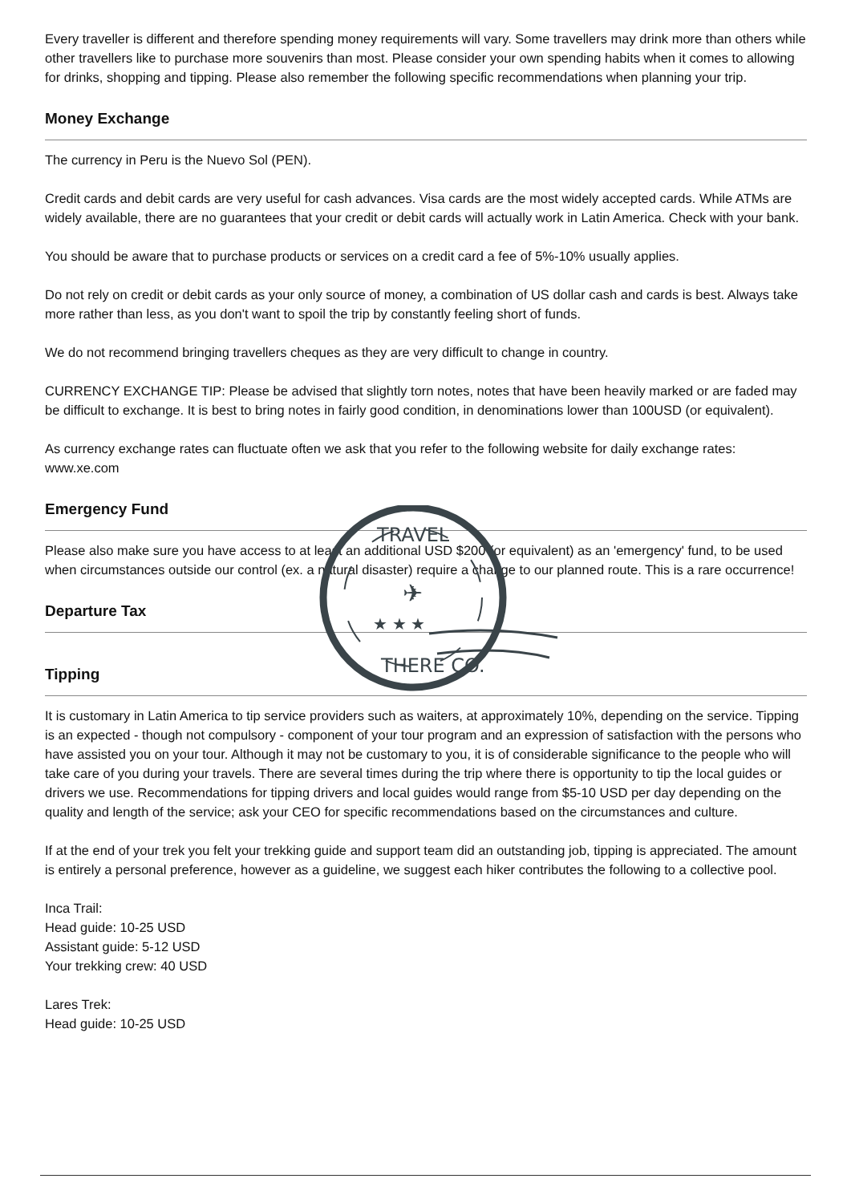Every traveller is different and therefore spending money requirements will vary. Some travellers may drink more than others while other travellers like to purchase more souvenirs than most. Please consider your own spending habits when it comes to allowing for drinks, shopping and tipping. Please also remember the following specific recommendations when planning your trip.
Money Exchange
The currency in Peru is the Nuevo Sol (PEN).
Credit cards and debit cards are very useful for cash advances. Visa cards are the most widely accepted cards. While ATMs are widely available, there are no guarantees that your credit or debit cards will actually work in Latin America. Check with your bank.
You should be aware that to purchase products or services on a credit card a fee of 5%-10% usually applies.
Do not rely on credit or debit cards as your only source of money, a combination of US dollar cash and cards is best. Always take more rather than less, as you don't want to spoil the trip by constantly feeling short of funds.
We do not recommend bringing travellers cheques as they are very difficult to change in country.
CURRENCY EXCHANGE TIP: Please be advised that slightly torn notes, notes that have been heavily marked or are faded may be difficult to exchange. It is best to bring notes in fairly good condition, in denominations lower than 100USD (or equivalent).
As currency exchange rates can fluctuate often we ask that you refer to the following website for daily exchange rates: www.xe.com
Emergency Fund
Please also make sure you have access to at least an additional USD $200 (or equivalent) as an 'emergency' fund, to be used when circumstances outside our control (ex. a natural disaster) require a change to our planned route. This is a rare occurrence!
Departure Tax
Tipping
It is customary in Latin America to tip service providers such as waiters, at approximately 10%, depending on the service. Tipping is an expected - though not compulsory - component of your tour program and an expression of satisfaction with the persons who have assisted you on your tour. Although it may not be customary to you, it is of considerable significance to the people who will take care of you during your travels. There are several times during the trip where there is opportunity to tip the local guides or drivers we use. Recommendations for tipping drivers and local guides would range from $5-10 USD per day depending on the quality and length of the service; ask your CEO for specific recommendations based on the circumstances and culture.
If at the end of your trek you felt your trekking guide and support team did an outstanding job, tipping is appreciated. The amount is entirely a personal preference, however as a guideline, we suggest each hiker contributes the following to a collective pool.
Inca Trail:
Head guide: 10-25 USD
Assistant guide: 5-12 USD
Your trekking crew: 40 USD
Lares Trek:
Head guide: 10-25 USD
TRAVEL
THERE CO.
✈
★ ★ ★